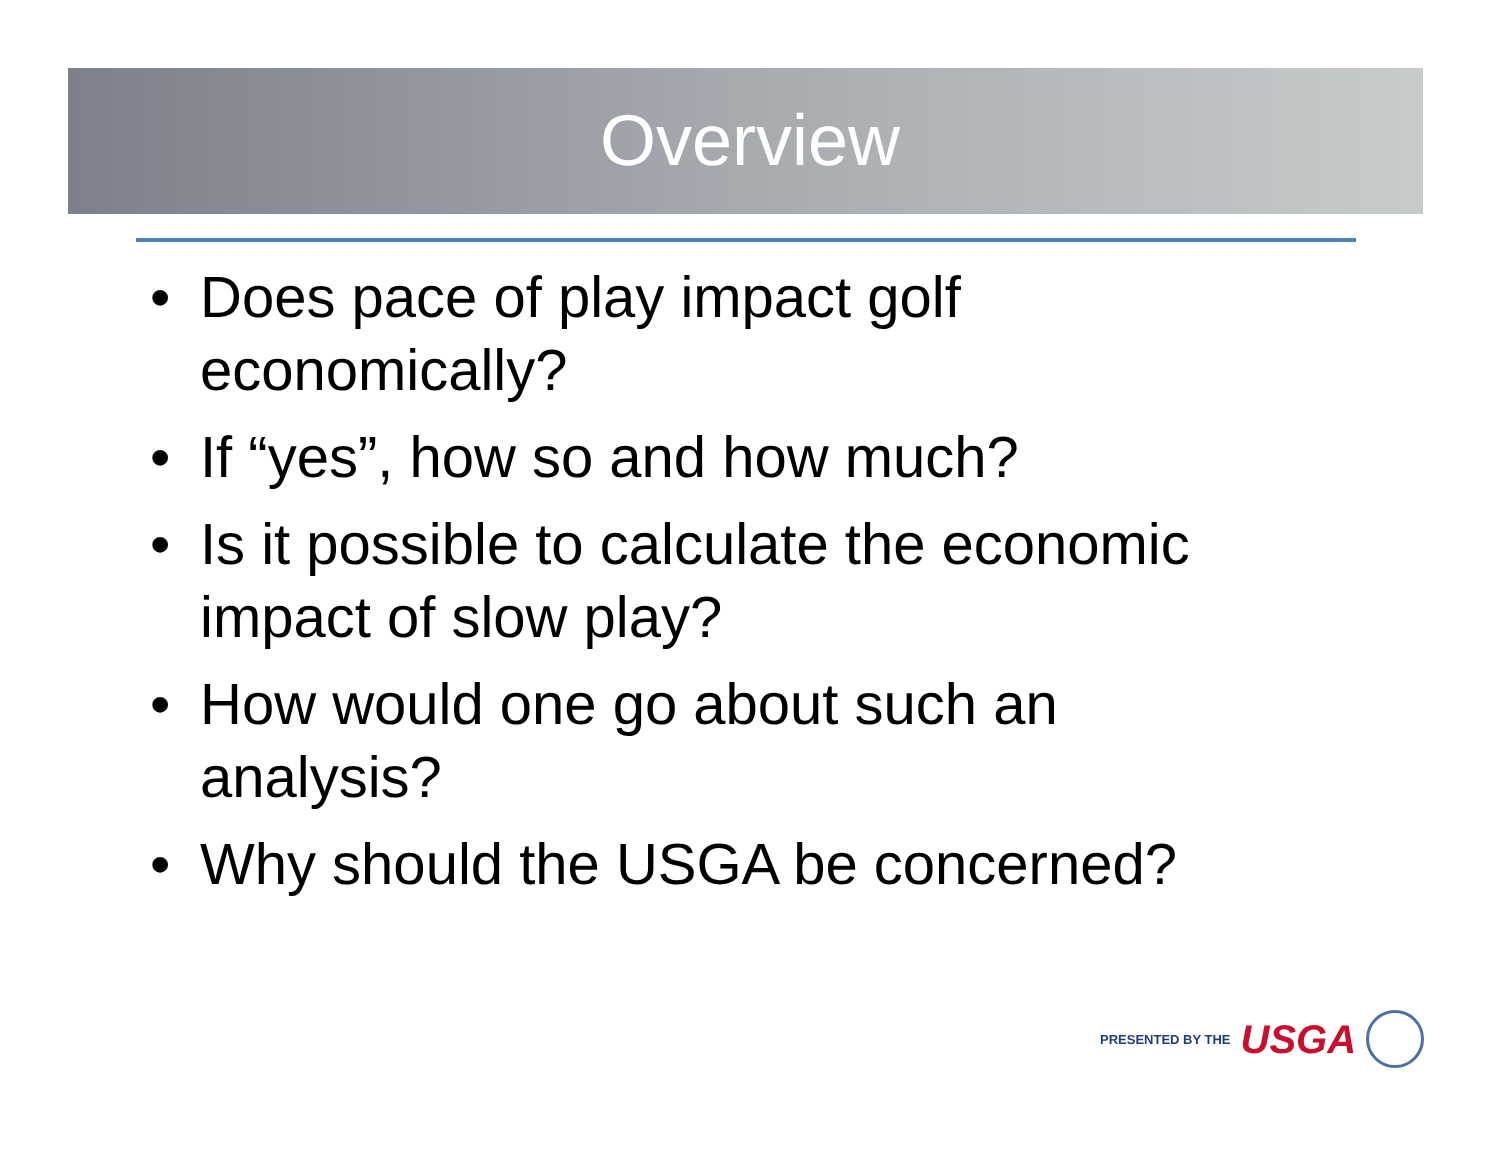Overview
• Does pace of play impact golf economically?
• If “yes”, how so and how much?
• Is it possible to calculate the economic impact of slow play?
• How would one go about such an analysis?
• Why should the USGA be concerned?
PRESENTED BY THE USGA